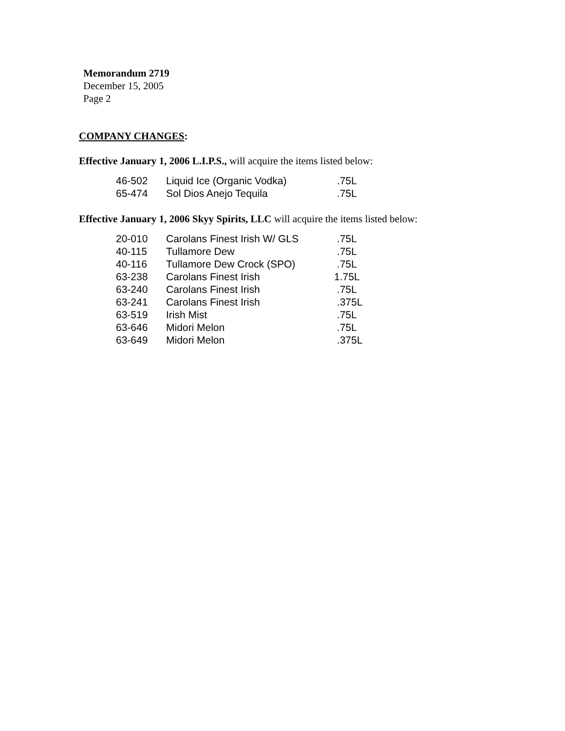Memorandum 2719
December 15, 2005
Page 2
COMPANY CHANGES:
Effective January 1, 2006 L.I.P.S., will acquire the items listed below:
| 46-502 | Liquid Ice (Organic Vodka) | .75L |
| 65-474 | Sol Dios Anejo Tequila | .75L |
Effective January 1, 2006 Skyy Spirits, LLC will acquire the items listed below:
| 20-010 | Carolans Finest Irish W/ GLS | .75L |
| 40-115 | Tullamore Dew | .75L |
| 40-116 | Tullamore Dew Crock (SPO) | .75L |
| 63-238 | Carolans Finest Irish | 1.75L |
| 63-240 | Carolans Finest Irish | .75L |
| 63-241 | Carolans Finest Irish | .375L |
| 63-519 | Irish Mist | .75L |
| 63-646 | Midori Melon | .75L |
| 63-649 | Midori Melon | .375L |